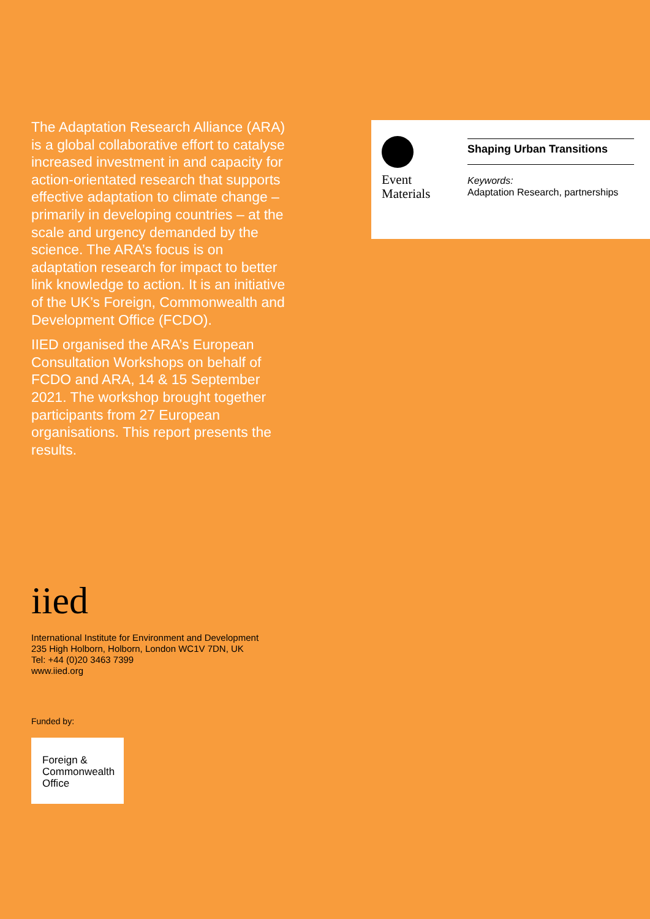The Adaptation Research Alliance (ARA) is a global collaborative effort to catalyse increased investment in and capacity for action-orientated research that supports effective adaptation to climate change – primarily in developing countries – at the scale and urgency demanded by the science. The ARA’s focus is on adaptation research for impact to better link knowledge to action. It is an initiative of the UK’s Foreign, Commonwealth and Development Office (FCDO).
IIED organised the ARA’s European Consultation Workshops on behalf of FCDO and ARA, 14 & 15 September 2021. The workshop brought together participants from 27 European organisations. This report presents the results.
Event
Materials
Shaping Urban Transitions
Keywords:
Adaptation Research, partnerships
iied
International Institute for Environment and Development
235 High Holborn, Holborn, London WC1V 7DN, UK
Tel: +44 (0)20 3463 7399
www.iied.org
Funded by:
Foreign &
Commonwealth
Office